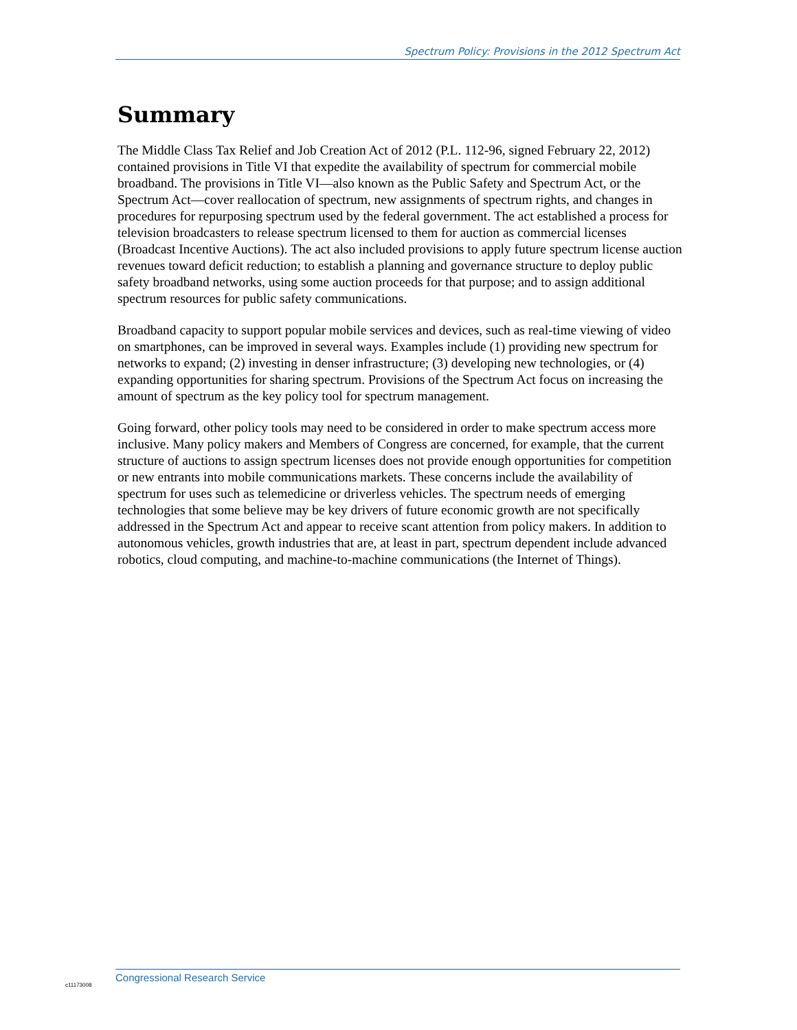Spectrum Policy: Provisions in the 2012 Spectrum Act
Summary
The Middle Class Tax Relief and Job Creation Act of 2012 (P.L. 112-96, signed February 22, 2012) contained provisions in Title VI that expedite the availability of spectrum for commercial mobile broadband. The provisions in Title VI—also known as the Public Safety and Spectrum Act, or the Spectrum Act—cover reallocation of spectrum, new assignments of spectrum rights, and changes in procedures for repurposing spectrum used by the federal government. The act established a process for television broadcasters to release spectrum licensed to them for auction as commercial licenses (Broadcast Incentive Auctions). The act also included provisions to apply future spectrum license auction revenues toward deficit reduction; to establish a planning and governance structure to deploy public safety broadband networks, using some auction proceeds for that purpose; and to assign additional spectrum resources for public safety communications.
Broadband capacity to support popular mobile services and devices, such as real-time viewing of video on smartphones, can be improved in several ways. Examples include (1) providing new spectrum for networks to expand; (2) investing in denser infrastructure; (3) developing new technologies, or (4) expanding opportunities for sharing spectrum. Provisions of the Spectrum Act focus on increasing the amount of spectrum as the key policy tool for spectrum management.
Going forward, other policy tools may need to be considered in order to make spectrum access more inclusive. Many policy makers and Members of Congress are concerned, for example, that the current structure of auctions to assign spectrum licenses does not provide enough opportunities for competition or new entrants into mobile communications markets. These concerns include the availability of spectrum for uses such as telemedicine or driverless vehicles. The spectrum needs of emerging technologies that some believe may be key drivers of future economic growth are not specifically addressed in the Spectrum Act and appear to receive scant attention from policy makers. In addition to autonomous vehicles, growth industries that are, at least in part, spectrum dependent include advanced robotics, cloud computing, and machine-to-machine communications (the Internet of Things).
c11173008
Congressional Research Service